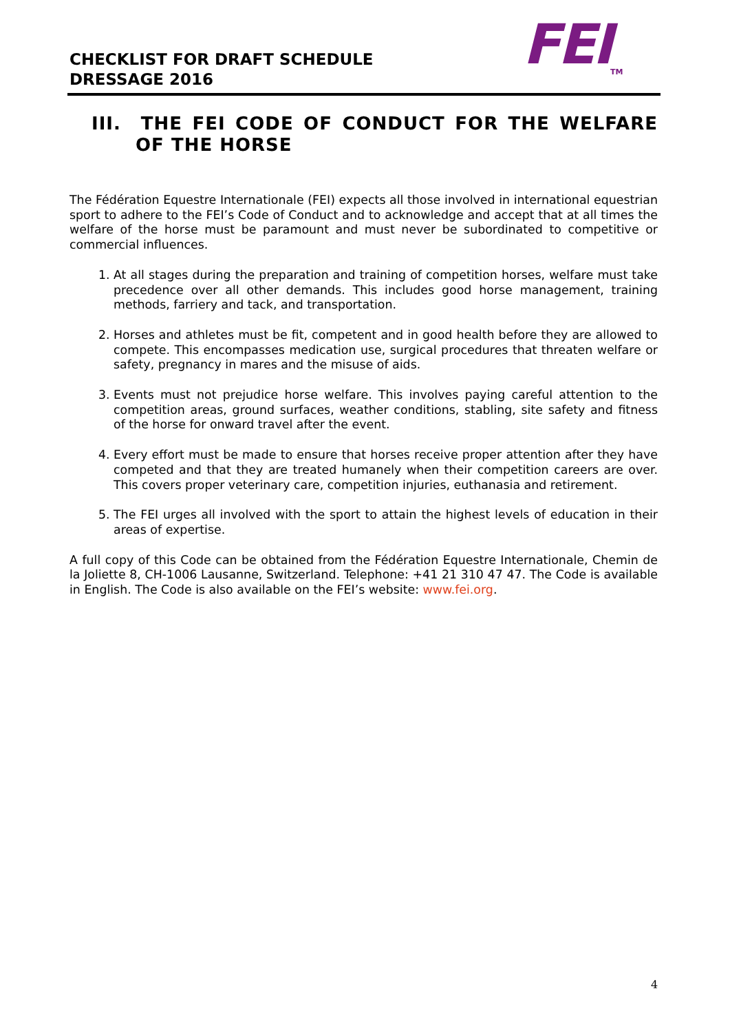FEITM
CHECKLIST FOR DRAFT SCHEDULE
DRESSAGE 2016
III. THE FEI CODE OF CONDUCT FOR THE WELFARE OF THE HORSE
The Fédération Equestre Internationale (FEI) expects all those involved in international equestrian sport to adhere to the FEI’s Code of Conduct and to acknowledge and accept that at all times the welfare of the horse must be paramount and must never be subordinated to competitive or commercial influences.
1. At all stages during the preparation and training of competition horses, welfare must take precedence over all other demands. This includes good horse management, training methods, farriery and tack, and transportation.
2. Horses and athletes must be fit, competent and in good health before they are allowed to compete. This encompasses medication use, surgical procedures that threaten welfare or safety, pregnancy in mares and the misuse of aids.
3. Events must not prejudice horse welfare. This involves paying careful attention to the competition areas, ground surfaces, weather conditions, stabling, site safety and fitness of the horse for onward travel after the event.
4. Every effort must be made to ensure that horses receive proper attention after they have competed and that they are treated humanely when their competition careers are over. This covers proper veterinary care, competition injuries, euthanasia and retirement.
5. The FEI urges all involved with the sport to attain the highest levels of education in their areas of expertise.
A full copy of this Code can be obtained from the Fédération Equestre Internationale, Chemin de la Joliette 8, CH-1006 Lausanne, Switzerland. Telephone: +41 21 310 47 47. The Code is available in English. The Code is also available on the FEI’s website: www.fei.org.
4